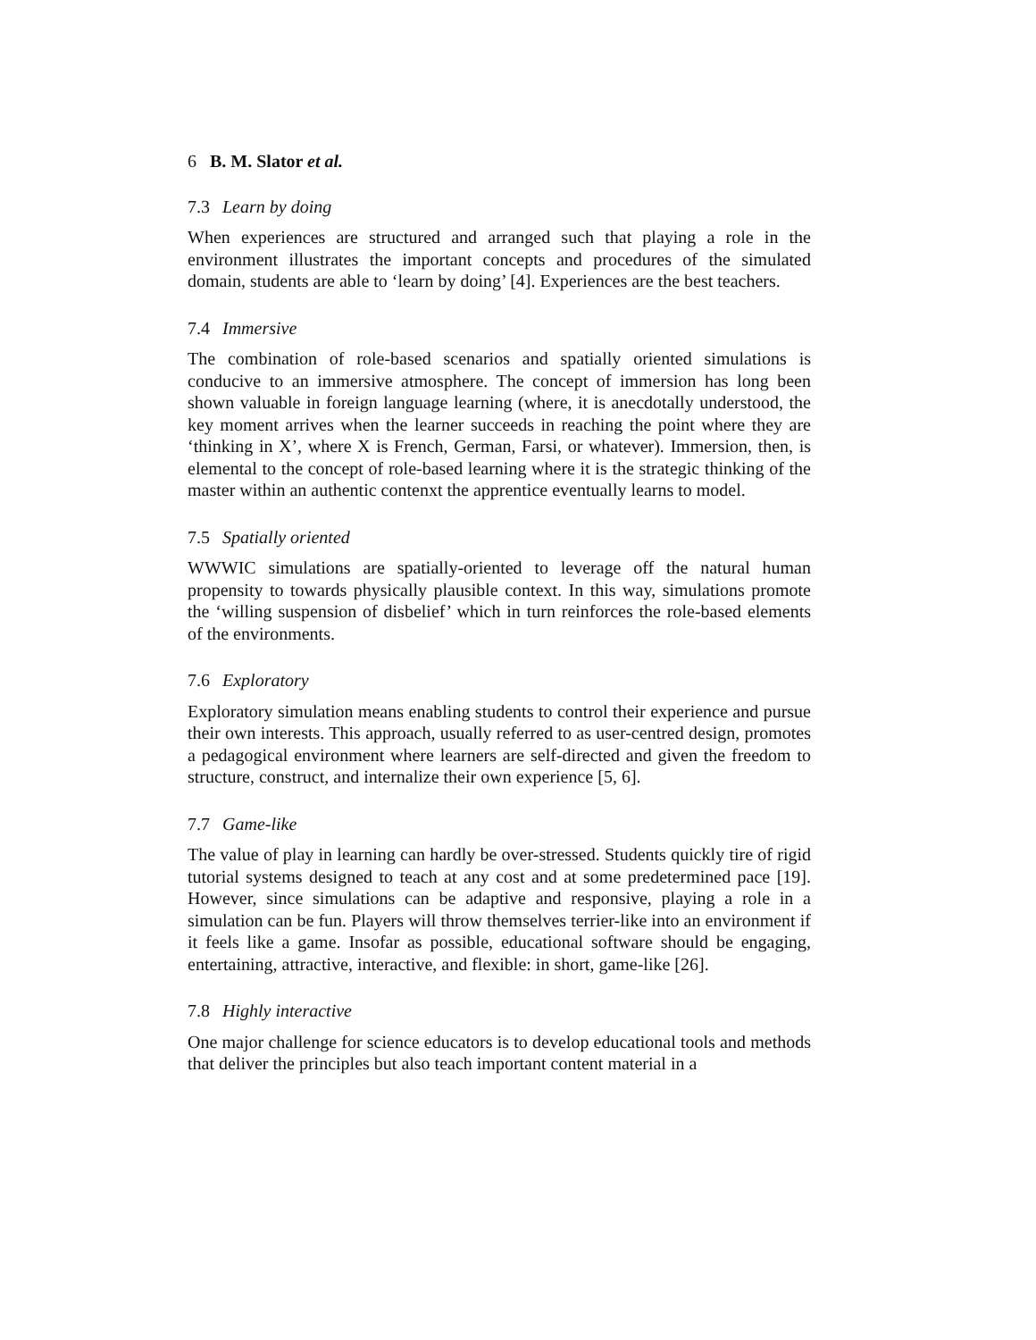6 B. M. Slator et al.
7.3 Learn by doing
When experiences are structured and arranged such that playing a role in the environment illustrates the important concepts and procedures of the simulated domain, students are able to ‘learn by doing’ [4]. Experiences are the best teachers.
7.4 Immersive
The combination of role-based scenarios and spatially oriented simulations is conducive to an immersive atmosphere. The concept of immersion has long been shown valuable in foreign language learning (where, it is anecdotally understood, the key moment arrives when the learner succeeds in reaching the point where they are ‘thinking in X’, where X is French, German, Farsi, or whatever). Immersion, then, is elemental to the concept of role-based learning where it is the strategic thinking of the master within an authentic contenxt the apprentice eventually learns to model.
7.5 Spatially oriented
WWWIC simulations are spatially-oriented to leverage off the natural human propensity to towards physically plausible context. In this way, simulations promote the ‘willing suspension of disbelief’ which in turn reinforces the role-based elements of the environments.
7.6 Exploratory
Exploratory simulation means enabling students to control their experience and pursue their own interests. This approach, usually referred to as user-centred design, promotes a pedagogical environment where learners are self-directed and given the freedom to structure, construct, and internalize their own experience [5, 6].
7.7 Game-like
The value of play in learning can hardly be over-stressed. Students quickly tire of rigid tutorial systems designed to teach at any cost and at some predetermined pace [19]. However, since simulations can be adaptive and responsive, playing a role in a simulation can be fun. Players will throw themselves terrier-like into an environment if it feels like a game. Insofar as possible, educational software should be engaging, entertaining, attractive, interactive, and flexible: in short, game-like [26].
7.8 Highly interactive
One major challenge for science educators is to develop educational tools and methods that deliver the principles but also teach important content material in a